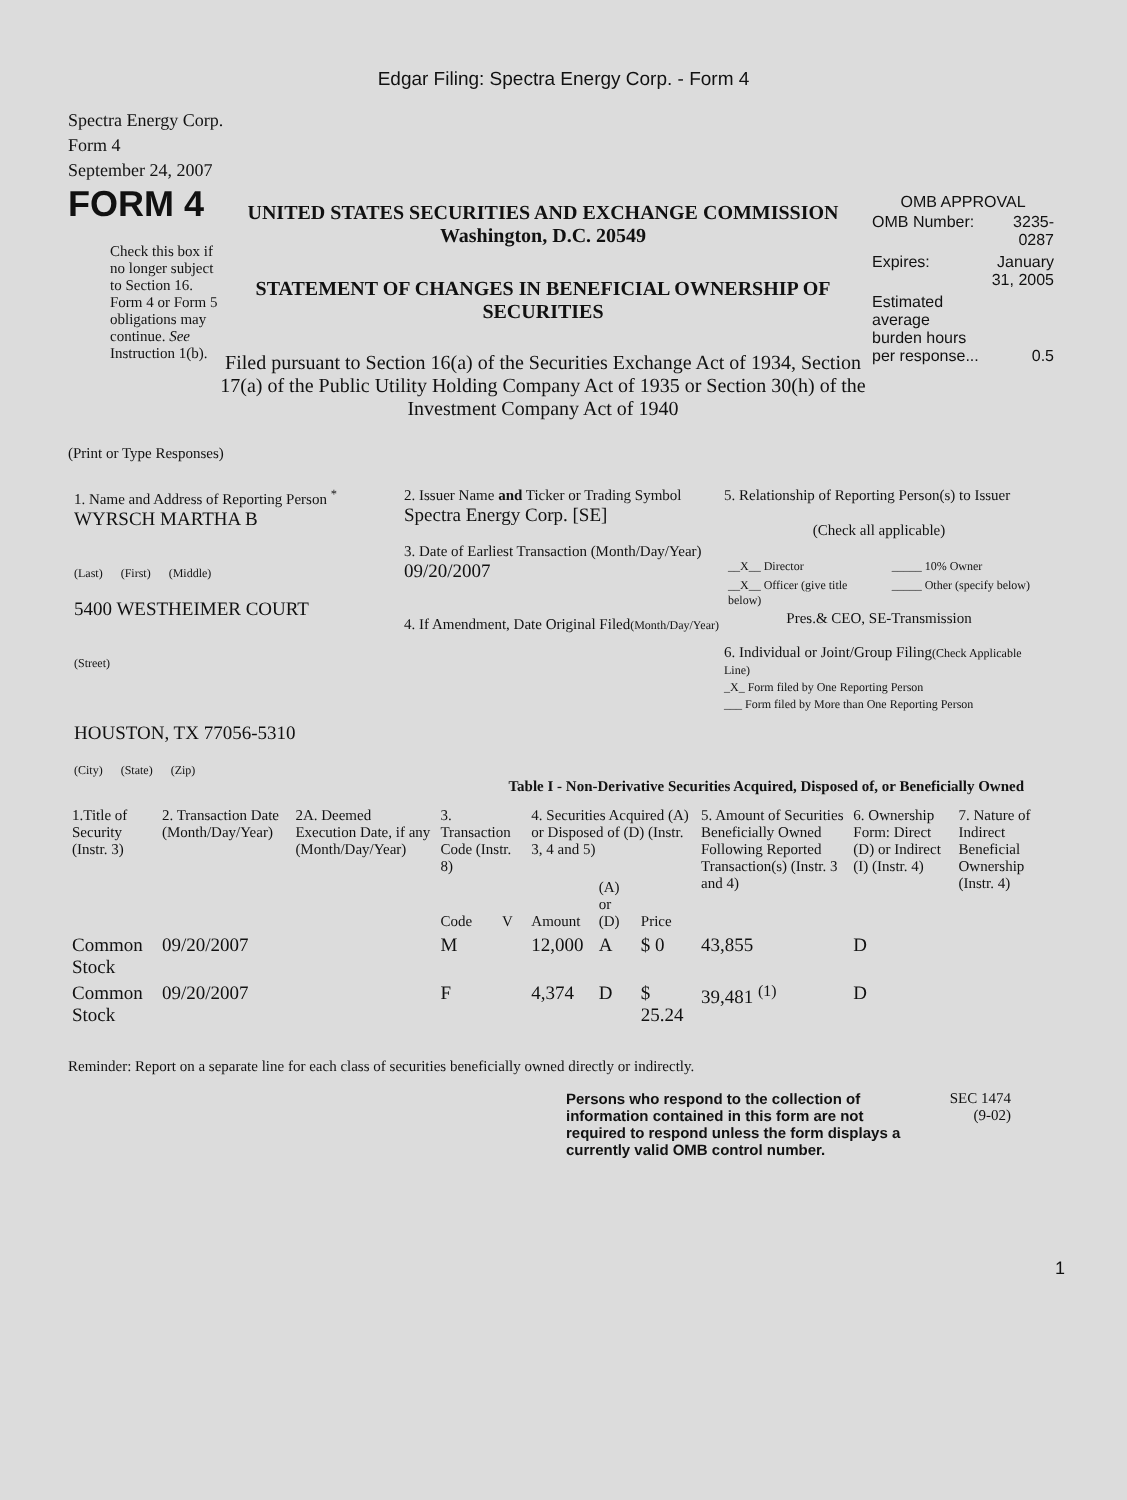Edgar Filing: Spectra Energy Corp. - Form 4
Spectra Energy Corp.
Form 4
September 24, 2007
FORM 4
Check this box if no longer subject to Section 16. Form 4 or Form 5 obligations may continue. See Instruction 1(b).
UNITED STATES SECURITIES AND EXCHANGE COMMISSION
Washington, D.C. 20549
STATEMENT OF CHANGES IN BENEFICIAL OWNERSHIP OF SECURITIES
Filed pursuant to Section 16(a) of the Securities Exchange Act of 1934, Section 17(a) of the Public Utility Holding Company Act of 1935 or Section 30(h) of the Investment Company Act of 1940
OMB APPROVAL
| OMB Number: | 3235-0287 |
| Expires: | January 31, 2005 |
| Estimated average burden hours per response... | 0.5 |
(Print or Type Responses)
1. Name and Address of Reporting Person <sup>*</sup>
WYRSCH MARTHA B
(Last) (First) (Middle)
5400 WESTHEIMER COURT
(Street)
HOUSTON, TX 77056-5310
(City) (State) (Zip)
2. Issuer Name and Ticker or Trading Symbol
Spectra Energy Corp. [SE]
3. Date of Earliest Transaction (Month/Day/Year)
09/20/2007
4. If Amendment, Date Original Filed(Month/Day/Year)
5. Relationship of Reporting Person(s) to Issuer
(Check all applicable)
| __X__ Director | _____ 10% Owner |
| __X__ Officer (give title below) | _____ Other (specify below) |
Pres.& CEO, SE-Transmission
6. Individual or Joint/Group Filing(Check Applicable Line)
_X_ Form filed by One Reporting Person
___ Form filed by More than One Reporting Person
Table I - Non-Derivative Securities Acquired, Disposed of, or Beneficially Owned
| 1.Title of Security (Instr. 3) | 2. Transaction Date (Month/Day/Year) | 2A. Deemed Execution Date, if any (Month/Day/Year) | 3. Transaction Code (Instr. 8) | | 4. Securities Acquired (A) or Disposed of (D) (Instr. 3, 4 and 5) | | | 5. Amount of Securities Beneficially Owned Following Reported Transaction(s) (Instr. 3 and 4) | 6. Ownership Form: Direct (D) or Indirect (I) (Instr. 4) | 7. Nature of Indirect Beneficial Ownership (Instr. 4) |
| --- | --- | --- | --- | --- | --- | --- | --- | --- | --- | --- |
| | | | Code | V | Amount | (A) or (D) | Price | | | |
| Common Stock | 09/20/2007 | | M | | 12,000 | A | $ 0 | 43,855 | D | |
| Common Stock | 09/20/2007 | | F | | 4,374 | D | $ 25.24 | 39,481 <sup>(1)</sup> | D | |
Reminder: Report on a separate line for each class of securities beneficially owned directly or indirectly.
Persons who respond to the collection of information contained in this form are not required to respond unless the form displays a currently valid OMB control number.
SEC 1474
(9-02)
1